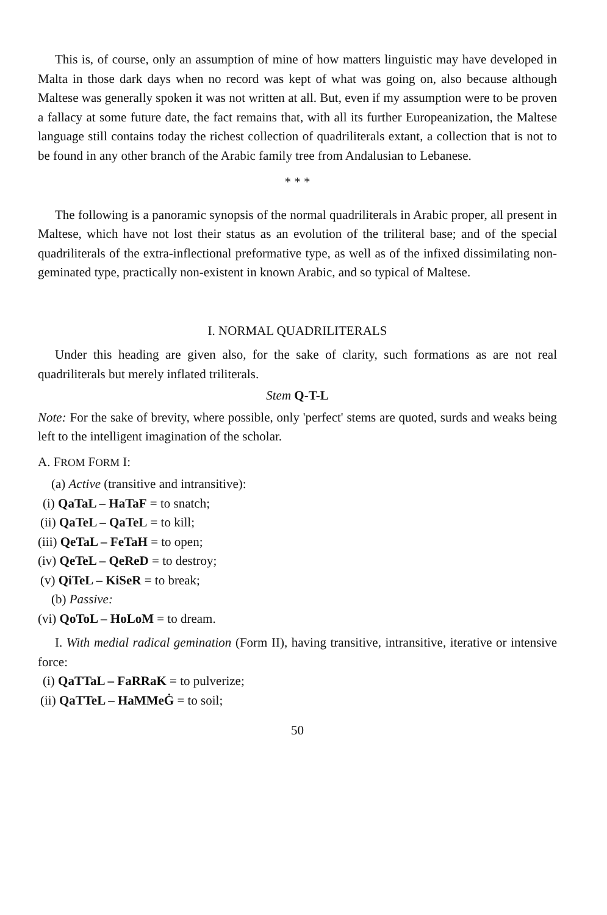This is, of course, only an assumption of mine of how matters linguistic may have developed in Malta in those dark days when no record was kept of what was going on, also because although Maltese was generally spoken it was not written at all. But, even if my assumption were to be proven a fallacy at some future date, the fact remains that, with all its further Europeanization, the Maltese language still contains today the richest collection of quadriliterals extant, a collection that is not to be found in any other branch of the Arabic family tree from Andalusian to Lebanese.
* * *
The following is a panoramic synopsis of the normal quadriliterals in Arabic proper, all present in Maltese, which have not lost their status as an evolution of the triliteral base; and of the special quadriliterals of the extra-inflectional preformative type, as well as of the infixed dissimilating non-geminated type, practically non-existent in known Arabic, and so typical of Maltese.
I. NORMAL QUADRILITERALS
Under this heading are given also, for the sake of clarity, such formations as are not real quadriliterals but merely inflated triliterals.
Stem Q-T-L
Note: For the sake of brevity, where possible, only 'perfect' stems are quoted, surds and weaks being left to the intelligent imagination of the scholar.
A. FROM FORM I:
(a) Active (transitive and intransitive):
(i) QaTaL – HaTaF = to snatch;
(ii) QaTeL – QaTeL = to kill;
(iii) QeTaL – FeTaH = to open;
(iv) QeTeL – QeReD = to destroy;
(v) QiTeL – KiSeR = to break;
(b) Passive:
(vi) QoToL – HoLoM = to dream.
I. With medial radical gemination (Form II), having transitive, intransitive, iterative or intensive force:
(i) QaTTaL – FaRRaK = to pulverize;
(ii) QaTTeL – HaMMeĠ = to soil;
50